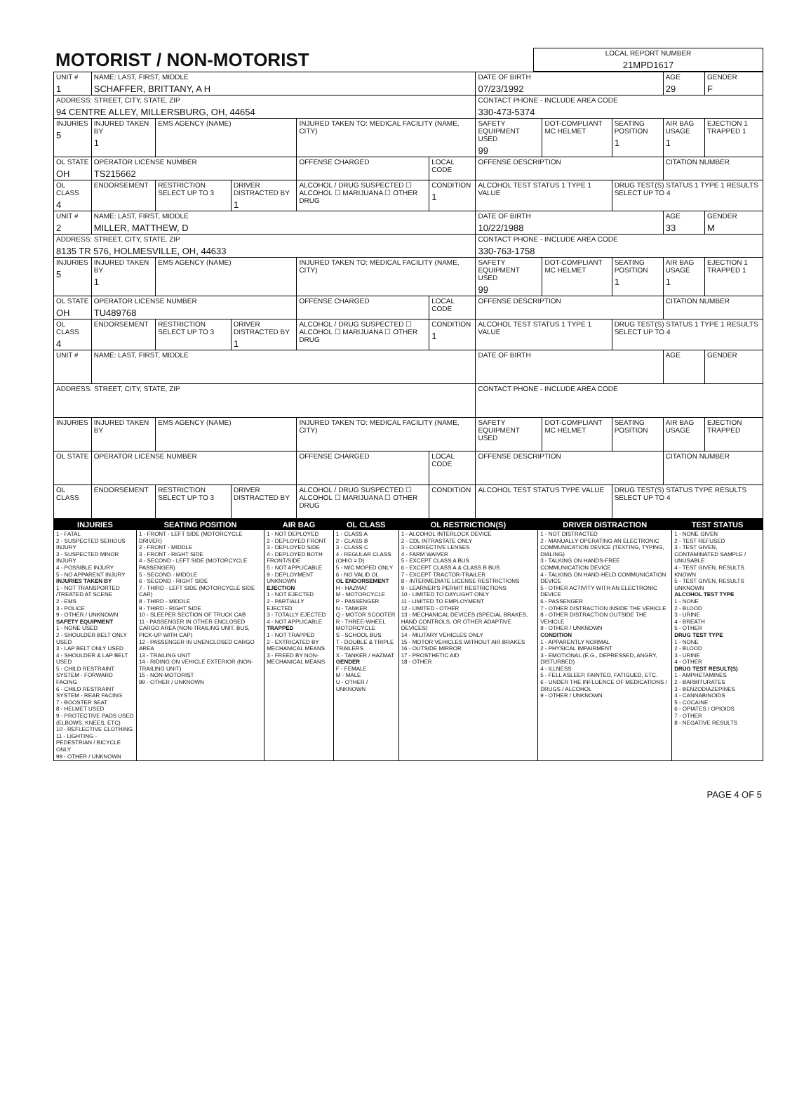| MOTORIST / NON-MOTORIST | LOCAL REPORT NUMBER 21MPD1617 |
| UNIT # 1 | NAME: LAST, FIRST, MIDDLE SCHAFFER, BRITTANY, A H | | | | | DATE OF BIRTH 07/23/1992 | | | AGE 29 | GENDER F |
| ADDRESS: STREET, CITY, STATE, ZIP 94 CENTRE ALLEY, MILLERSBURG, OH, 44654 | | | | | | CONTACT PHONE - INCLUDE AREA CODE 330-473-5374 | | | | |
| INJURIES 5 | INJURED TAKEN BY 1 | EMS AGENCY (NAME) | | INJURED TAKEN TO: MEDICAL FACILITY (NAME, CITY) | | SAFETY EQUIPMENT USED 99 | DOT-COMPLIANT MC HELMET | SEATING POSITION 1 | AIR BAG USAGE 1 | EJECTION 1 TRAPPED 1 |
| OL STATE OH | OPERATOR LICENSE NUMBER TS215662 | | | OFFENSE CHARGED | LOCAL CODE | OFFENSE DESCRIPTION | | | CITATION NUMBER | |
| OL CLASS 4 | ENDORSEMENT | RESTRICTION SELECT UP TO 3 | DRIVER DISTRACTED BY 1 | ALCOHOL / DRUG SUSPECTED ☐ ALCOHOL ☐ MARIJUANA ☐ OTHER DRUG | CONDITION 1 | ALCOHOL TEST STATUS 1 TYPE 1 VALUE | | DRUG TEST(S) STATUS 1 TYPE 1 RESULTS SELECT UP TO 4 | | |
| UNIT # 2 | NAME: LAST, FIRST, MIDDLE MILLER, MATTHEW, D | | | | | DATE OF BIRTH 10/22/1988 | | | AGE 33 | GENDER M |
| ADDRESS: STREET, CITY, STATE, ZIP 8135 TR 576, HOLMESVILLE, OH, 44633 | | | | | | CONTACT PHONE - INCLUDE AREA CODE 330-763-1758 | | | | |
| INJURIES 5 | INJURED TAKEN BY 1 | EMS AGENCY (NAME) | | INJURED TAKEN TO: MEDICAL FACILITY (NAME, CITY) | | SAFETY EQUIPMENT USED 99 | DOT-COMPLIANT MC HELMET | SEATING POSITION 1 | AIR BAG USAGE 1 | EJECTION 1 TRAPPED 1 |
| OL STATE OH | OPERATOR LICENSE NUMBER TU489768 | | | OFFENSE CHARGED | LOCAL CODE | OFFENSE DESCRIPTION | | | CITATION NUMBER | |
| OL CLASS 4 | ENDORSEMENT | RESTRICTION SELECT UP TO 3 | DRIVER DISTRACTED BY 1 | ALCOHOL / DRUG SUSPECTED ☐ ALCOHOL ☐ MARIJUANA ☐ OTHER DRUG | CONDITION 1 | ALCOHOL TEST STATUS 1 TYPE 1 VALUE | | DRUG TEST(S) STATUS 1 TYPE 1 RESULTS SELECT UP TO 4 | | |
| UNIT # | NAME: LAST, FIRST, MIDDLE | | | | | DATE OF BIRTH | | | AGE | GENDER |
| ADDRESS: STREET, CITY, STATE, ZIP | | | | | | CONTACT PHONE - INCLUDE AREA CODE | | | | |
| INJURIES | INJURED TAKEN BY | EMS AGENCY (NAME) | | INJURED TAKEN TO: MEDICAL FACILITY (NAME, CITY) | | SAFETY EQUIPMENT USED | DOT-COMPLIANT MC HELMET | SEATING POSITION | AIR BAG USAGE | EJECTION TRAPPED |
| OL STATE | OPERATOR LICENSE NUMBER | | | OFFENSE CHARGED | LOCAL CODE | OFFENSE DESCRIPTION | | | CITATION NUMBER | |
| OL CLASS | ENDORSEMENT | RESTRICTION SELECT UP TO 3 | DRIVER DISTRACTED BY | ALCOHOL / DRUG SUSPECTED ☐ ALCOHOL ☐ MARIJUANA ☐ OTHER DRUG | CONDITION | ALCOHOL TEST STATUS TYPE VALUE | | DRUG TEST(S) STATUS TYPE RESULTS SELECT UP TO 4 | | |
| INJURIES | SEATING POSITION | AIR BAG | OL CLASS | OL RESTRICTION(S) | DRIVER DISTRACTION | TEST STATUS |
| --- | --- | --- | --- | --- | --- | --- |
| 1 - FATAL 2 - SUSPECTED SERIOUS INJURY 3 - SUSPECTED MINOR INJURY 4 - POSSIBLE INJURY 5 - NO APPARENT INJURY INJURIES TAKEN BY 1 - NOT TRANSPORTED /TREATED AT SCENE 2 - EMS 3 - POLICE 9 - OTHER / UNKNOWN SAFETY EQUIPMENT 1 - NONE USED 2 - SHOULDER BELT ONLY USED 3 - LAP BELT ONLY USED 4 - SHOULDER & LAP BELT USED 5 - CHILD RESTRAINT SYSTEM - FORWARD FACING 6 - CHILD RESTRAINT SYSTEM - REAR FACING 7 - BOOSTER SEAT 8 - HELMET USED 9 - PROTECTIVE PADS USED (ELBOWS, KNEES, ETC) 10 - REFLECTIVE CLOTHING 11 - LIGHTING - PEDESTRIAN / BICYCLE ONLY 99 - OTHER / UNKNOWN | 1 - FRONT - LEFT SIDE (MOTORCYCLE DRIVER) 2 - FRONT - MIDDLE 3 - FRONT - RIGHT SIDE 4 - SECOND - LEFT SIDE (MOTORCYCLE PASSENGER) 5 - SECOND - MIDDLE 6 - SECOND - RIGHT SIDE 7 - THIRD - LEFT SIDE (MOTORCYCLE SIDE CAR) 8 - THIRD - MIDDLE 9 - THIRD - RIGHT SIDE 10 - SLEEPER SECTION OF TRUCK CAB 11 - PASSENGER IN OTHER ENCLOSED CARGO AREA (NON-TRAILING UNIT, BUS, PICK-UP WITH CAP) 12 - PASSENGER IN UNENCLOSED CARGO AREA 13 - TRAILING UNIT 14 - RIDING ON VEHICLE EXTERIOR (NON-TRAILING UNIT) 15 - NON-MOTORIST 99 - OTHER / UNKNOWN | 1 - NOT DEPLOYED 2 - DEPLOYED FRONT 3 - DEPLOYED SIDE 4 - DEPLOYED BOTH FRONT/SIDE 5 - NOT APPLICABLE 9 - DEPLOYMENT UNKNOWN EJECTION 1 - NOT EJECTED 2 - PARTIALLY EJECTED 3 - TOTALLY EJECTED 4 - NOT APPLICABLE TRAPPED 1 - NOT TRAPPED 2 - EXTRICATED BY MECHANICAL MEANS 3 - FREED BY NON-MECHANICAL MEANS | 1 - CLASS A 2 - CLASS B 3 - CLASS C 4 - REGULAR CLASS (OHIO = D) 5 - M/C MOPED ONLY 6 - NO VALID OL OL ENDORSEMENT H - HAZMAT M - MOTORCYCLE P - PASSENGER N - TANKER Q - MOTOR SCOOTER R - THREE-WHEEL MOTORCYCLE S - SCHOOL BUS T - DOUBLE & TRIPLE TRAILERS X - TANKER / HAZMAT GENDER F - FEMALE M - MALE U - OTHER / UNKNOWN | 1 - ALCOHOL INTERLOCK DEVICE 2 - CDL INTRASTATE ONLY 3 - CORRECTIVE LENSES 4 - FARM WAIVER 5 - EXCEPT CLASS A BUS 6 - EXCEPT CLASS A & CLASS B BUS 7 - EXCEPT TRACTOR-TRAILER 8 - INTERMEDIATE LICENSE RESTRICTIONS 9 - LEARNER'S PERMIT RESTRICTIONS 10 - LIMITED TO DAYLIGHT ONLY 11 - LIMITED TO EMPLOYMENT 12 - LIMITED - OTHER 13 - MECHANICAL DEVICES (SPECIAL BRAKES, HAND CONTROLS, OR OTHER ADAPTIVE DEVICES) 14 - MILITARY VEHICLES ONLY 15 - MOTOR VEHICLES WITHOUT AIR BRAKES 16 - OUTSIDE MIRROR 17 - PROSTHETIC AID 18 - OTHER | 1 - NOT DISTRACTED 2 - MANUALLY OPERATING AN ELECTRONIC COMMUNICATION DEVICE (TEXTING, TYPING, DIALING) 3 - TALKING ON HANDS-FREE COMMUNICATION DEVICE 4 - TALKING ON HAND-HELD COMMUNICATION DEVICE 5 - OTHER ACTIVITY WITH AN ELECTRONIC DEVICE 6 - PASSENGER 7 - OTHER DISTRACTION INSIDE THE VEHICLE 8 - OTHER DISTRACTION OUTSIDE THE VEHICLE 9 - OTHER / UNKNOWN CONDITION 1 - APPARENTLY NORMAL 2 - PHYSICAL IMPAIRMENT 3 - EMOTIONAL (E.G., DEPRESSED, ANGRY, DISTURBED) 4 - ILLNESS 5 - FELL ASLEEP, FAINTED, FATIGUED, ETC. 6 - UNDER THE INFLUENCE OF MEDICATIONS / DRUGS / ALCOHOL 9 - OTHER / UNKNOWN | 1 - NONE GIVEN 2 - TEST REFUSED 3 - TEST GIVEN, CONTAMINATED SAMPLE / UNUSABLE 4 - TEST GIVEN, RESULTS KNOWN 5 - TEST GIVEN, RESULTS UNKNOWN ALCOHOL TEST TYPE 1 - NONE 2 - BLOOD 3 - URINE 4 - BREATH 5 - OTHER DRUG TEST TYPE 1 - NONE 2 - BLOOD 3 - URINE 4 - OTHER DRUG TEST RESULT(S) 1 - AMPHETAMINES 2 - BARBITURATES 3 - BENZODIAZEPINES 4 - CANNABINOIDS 5 - COCAINE 6 - OPIATES / OPIOIDS 7 - OTHER 8 - NEGATIVE RESULTS |
PAGE 4 OF 5